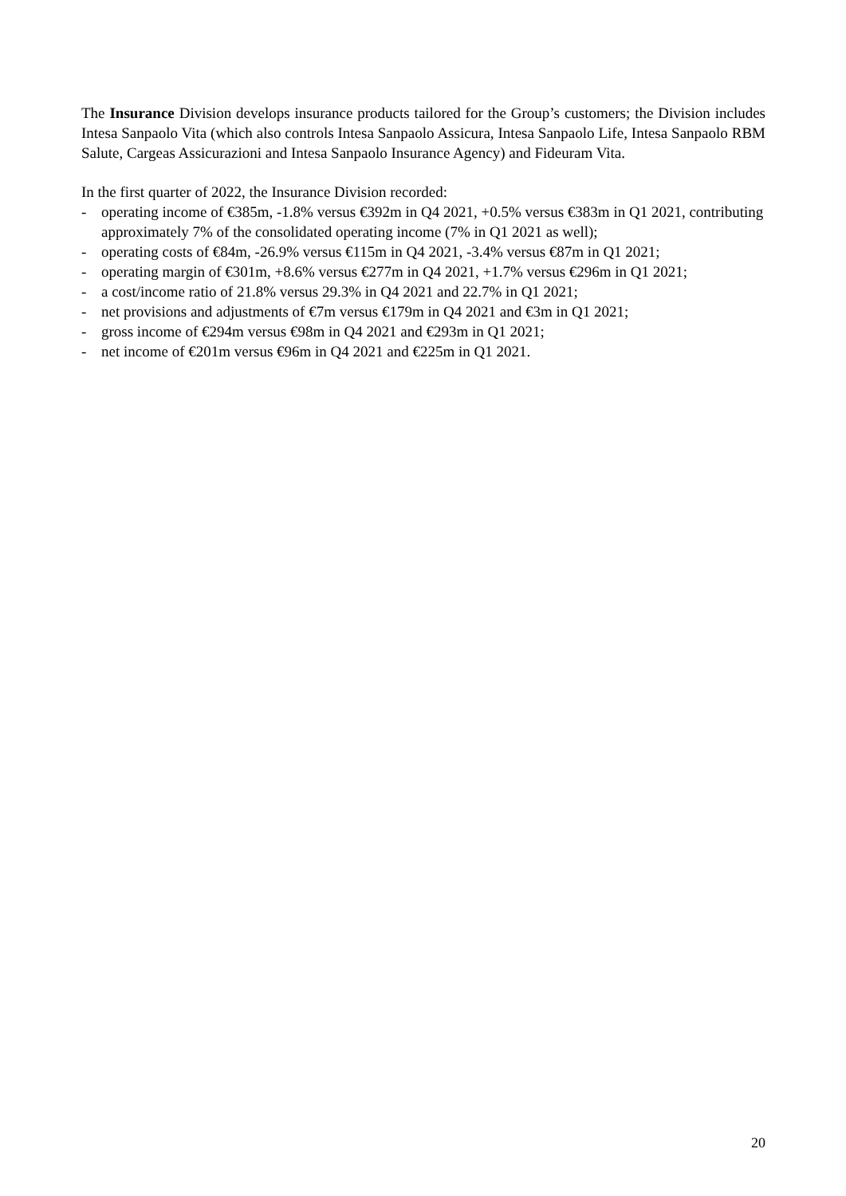The Insurance Division develops insurance products tailored for the Group’s customers; the Division includes Intesa Sanpaolo Vita (which also controls Intesa Sanpaolo Assicura, Intesa Sanpaolo Life, Intesa Sanpaolo RBM Salute, Cargeas Assicurazioni and Intesa Sanpaolo Insurance Agency) and Fideuram Vita.
In the first quarter of 2022, the Insurance Division recorded:
- operating income of €385m, -1.8% versus €392m in Q4 2021, +0.5% versus €383m in Q1 2021, contributing approximately 7% of the consolidated operating income (7% in Q1 2021 as well);
- operating costs of €84m, -26.9% versus €115m in Q4 2021, -3.4% versus €87m in Q1 2021;
- operating margin of €301m, +8.6% versus €277m in Q4 2021, +1.7% versus €296m in Q1 2021;
- a cost/income ratio of 21.8% versus 29.3% in Q4 2021 and 22.7% in Q1 2021;
- net provisions and adjustments of €7m versus €179m in Q4 2021 and €3m in Q1 2021;
- gross income of €294m versus €98m in Q4 2021 and €293m in Q1 2021;
- net income of €201m versus €96m in Q4 2021 and €225m in Q1 2021.
20